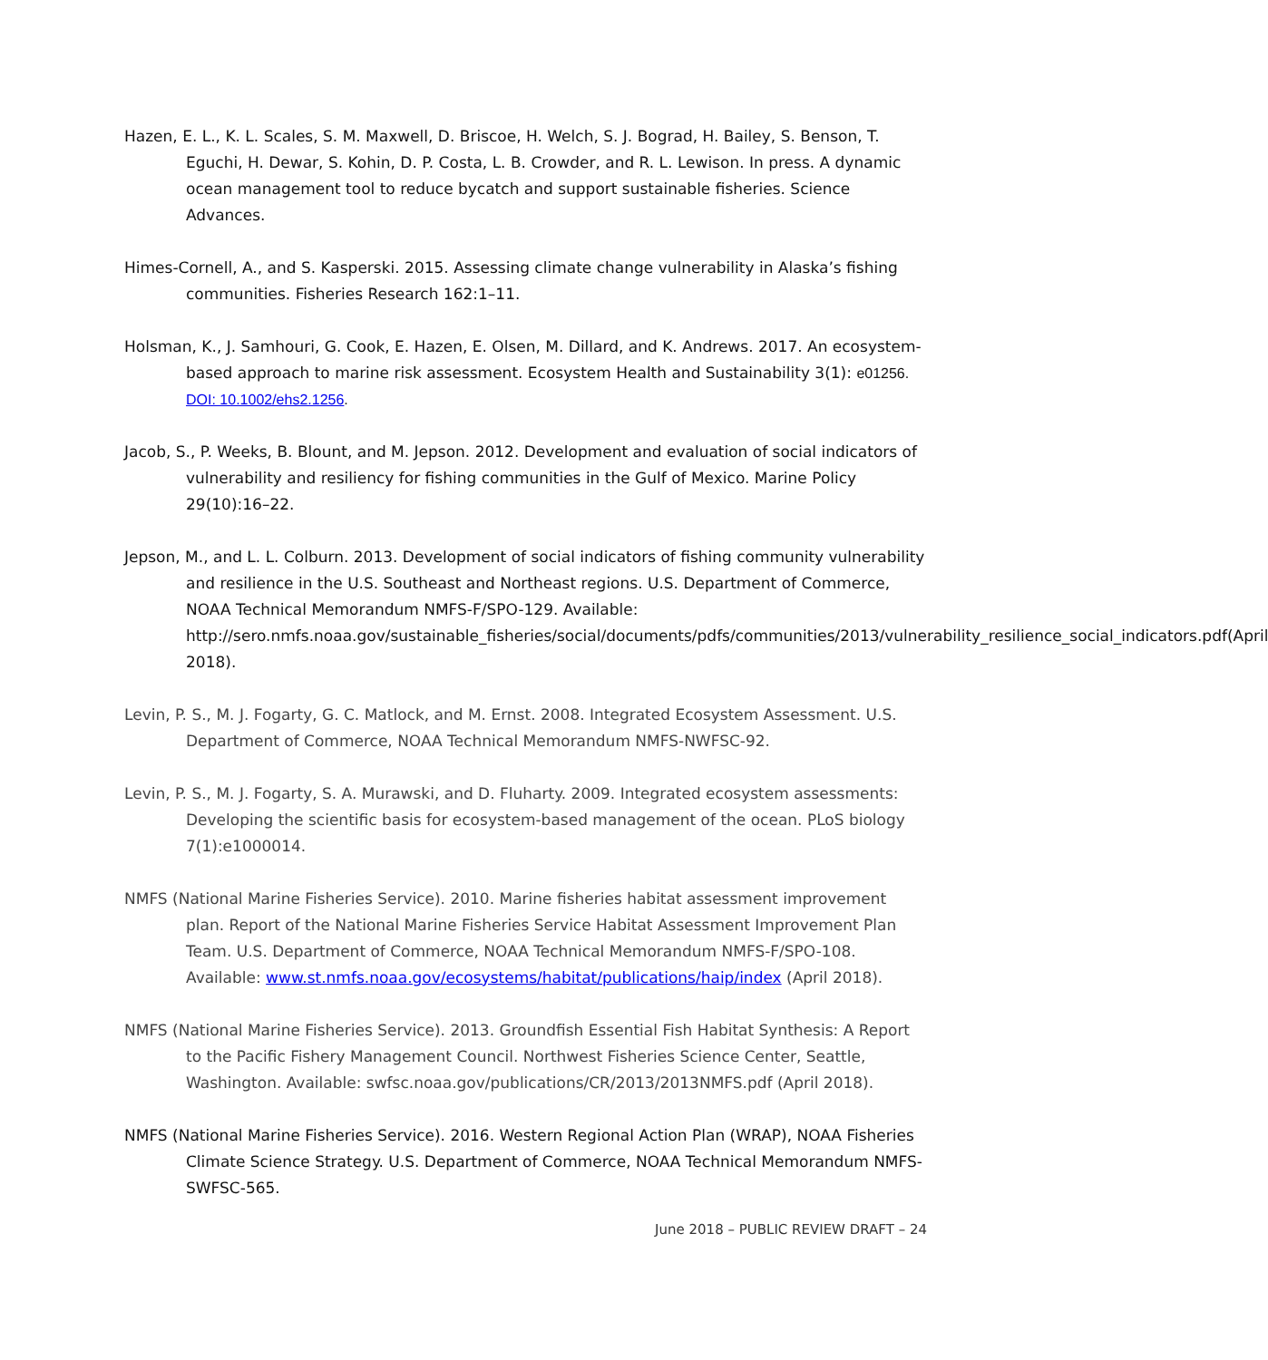Hazen, E. L., K. L. Scales, S. M. Maxwell, D. Briscoe, H. Welch, S. J. Bograd, H. Bailey, S. Benson, T. Eguchi, H. Dewar, S. Kohin, D. P. Costa, L. B. Crowder, and R. L. Lewison. In press. A dynamic ocean management tool to reduce bycatch and support sustainable fisheries. Science Advances.
Himes-Cornell, A., and S. Kasperski. 2015. Assessing climate change vulnerability in Alaska’s fishing communities. Fisheries Research 162:1–11.
Holsman, K., J. Samhouri, G. Cook, E. Hazen, E. Olsen, M. Dillard, and K. Andrews. 2017. An ecosystem-based approach to marine risk assessment. Ecosystem Health and Sustainability 3(1): e01256. DOI: 10.1002/ehs2.1256.
Jacob, S., P. Weeks, B. Blount, and M. Jepson. 2012. Development and evaluation of social indicators of vulnerability and resiliency for fishing communities in the Gulf of Mexico. Marine Policy 29(10):16–22.
Jepson, M., and L. L. Colburn. 2013. Development of social indicators of fishing community vulnerability and resilience in the U.S. Southeast and Northeast regions. U.S. Department of Commerce, NOAA Technical Memorandum NMFS-F/SPO-129. Available: http://sero.nmfs.noaa.gov/sustainable_fisheries/social/documents/pdfs/communities/2013/vulnerability_resilience_social_indicators.pdf(April 2018).
Levin, P. S., M. J. Fogarty, G. C. Matlock, and M. Ernst. 2008. Integrated Ecosystem Assessment. U.S. Department of Commerce, NOAA Technical Memorandum NMFS-NWFSC-92.
Levin, P. S., M. J. Fogarty, S. A. Murawski, and D. Fluharty. 2009. Integrated ecosystem assessments: Developing the scientific basis for ecosystem-based management of the ocean. PLoS biology 7(1):e1000014.
NMFS (National Marine Fisheries Service). 2010. Marine fisheries habitat assessment improvement plan. Report of the National Marine Fisheries Service Habitat Assessment Improvement Plan Team. U.S. Department of Commerce, NOAA Technical Memorandum NMFS-F/SPO-108. Available: www.st.nmfs.noaa.gov/ecosystems/habitat/publications/haip/index (April 2018).
NMFS (National Marine Fisheries Service). 2013. Groundfish Essential Fish Habitat Synthesis: A Report to the Pacific Fishery Management Council. Northwest Fisheries Science Center, Seattle, Washington. Available: swfsc.noaa.gov/publications/CR/2013/2013NMFS.pdf (April 2018).
NMFS (National Marine Fisheries Service). 2016. Western Regional Action Plan (WRAP), NOAA Fisheries Climate Science Strategy. U.S. Department of Commerce, NOAA Technical Memorandum NMFS-SWFSC-565.
June 2018 – PUBLIC REVIEW DRAFT – 24